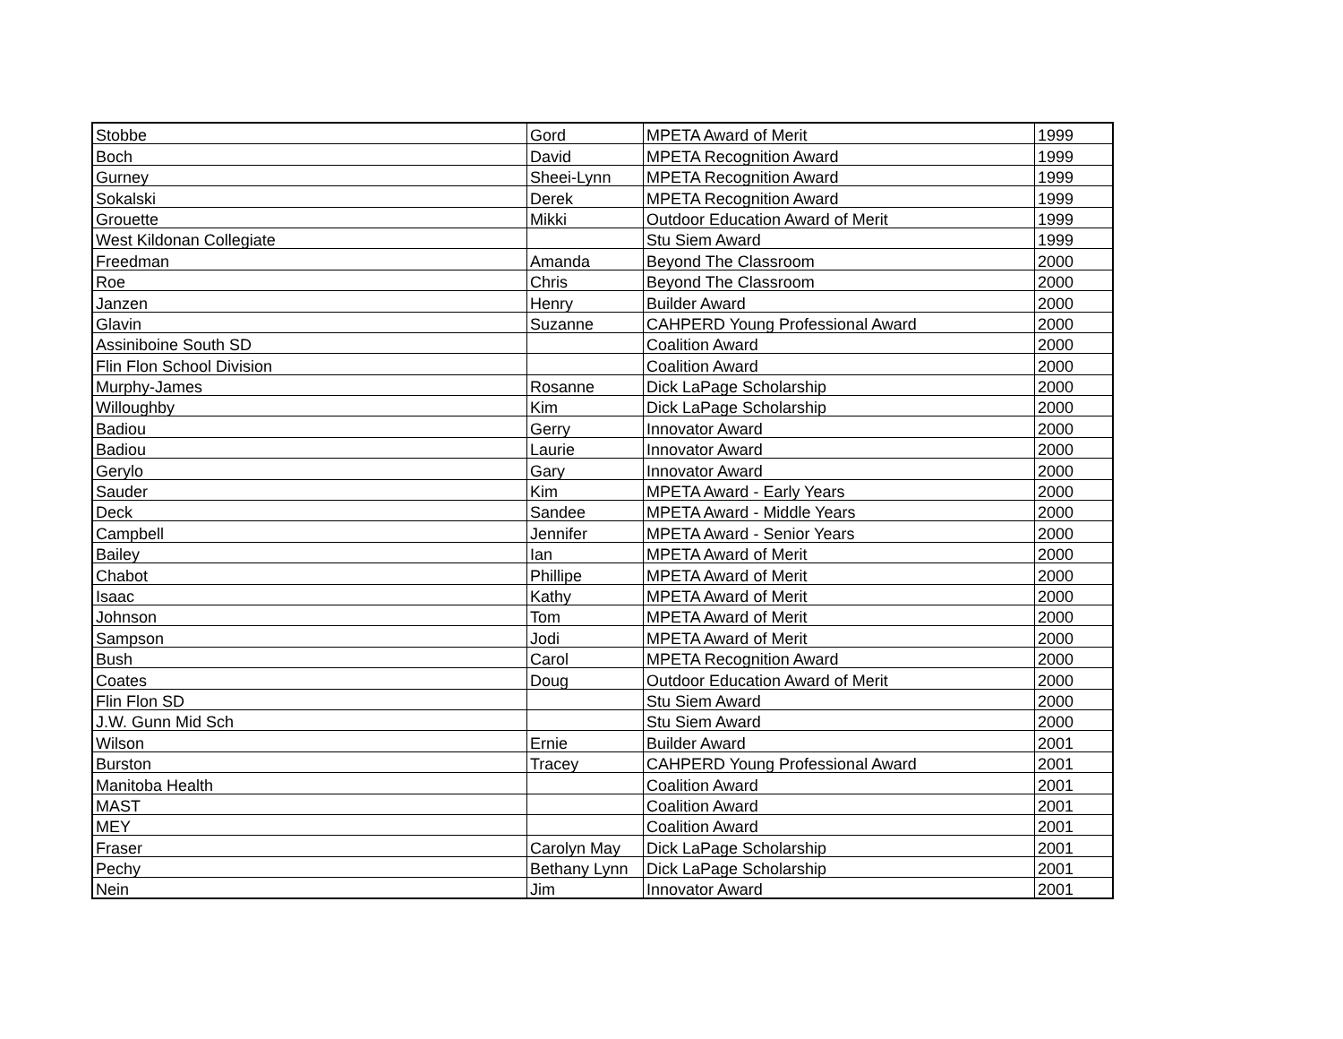| Stobbe | Gord | MPETA Award of Merit | 1999 |
| Boch | David | MPETA Recognition Award | 1999 |
| Gurney | Sheei-Lynn | MPETA Recognition Award | 1999 |
| Sokalski | Derek | MPETA Recognition Award | 1999 |
| Grouette | Mikki | Outdoor Education Award of Merit | 1999 |
| West Kildonan Collegiate | | Stu Siem Award | 1999 |
| Freedman | Amanda | Beyond The Classroom | 2000 |
| Roe | Chris | Beyond The Classroom | 2000 |
| Janzen | Henry | Builder Award | 2000 |
| Glavin | Suzanne | CAHPERD Young Professional Award | 2000 |
| Assiniboine South SD | | Coalition Award | 2000 |
| Flin Flon School Division | | Coalition Award | 2000 |
| Murphy-James | Rosanne | Dick LaPage Scholarship | 2000 |
| Willoughby | Kim | Dick LaPage Scholarship | 2000 |
| Badiou | Gerry | Innovator Award | 2000 |
| Badiou | Laurie | Innovator Award | 2000 |
| Gerylo | Gary | Innovator Award | 2000 |
| Sauder | Kim | MPETA Award - Early Years | 2000 |
| Deck | Sandee | MPETA Award - Middle Years | 2000 |
| Campbell | Jennifer | MPETA Award - Senior Years | 2000 |
| Bailey | Ian | MPETA Award of Merit | 2000 |
| Chabot | Phillipe | MPETA Award of Merit | 2000 |
| Isaac | Kathy | MPETA Award of Merit | 2000 |
| Johnson | Tom | MPETA Award of Merit | 2000 |
| Sampson | Jodi | MPETA Award of Merit | 2000 |
| Bush | Carol | MPETA Recognition Award | 2000 |
| Coates | Doug | Outdoor Education Award of Merit | 2000 |
| Flin Flon SD | | Stu Siem Award | 2000 |
| J.W. Gunn Mid Sch | | Stu Siem Award | 2000 |
| Wilson | Ernie | Builder Award | 2001 |
| Burston | Tracey | CAHPERD Young Professional Award | 2001 |
| Manitoba Health | | Coalition Award | 2001 |
| MAST | | Coalition Award | 2001 |
| MEY | | Coalition Award | 2001 |
| Fraser | Carolyn May | Dick LaPage Scholarship | 2001 |
| Pechy | Bethany Lynn | Dick LaPage Scholarship | 2001 |
| Nein | Jim | Innovator Award | 2001 |